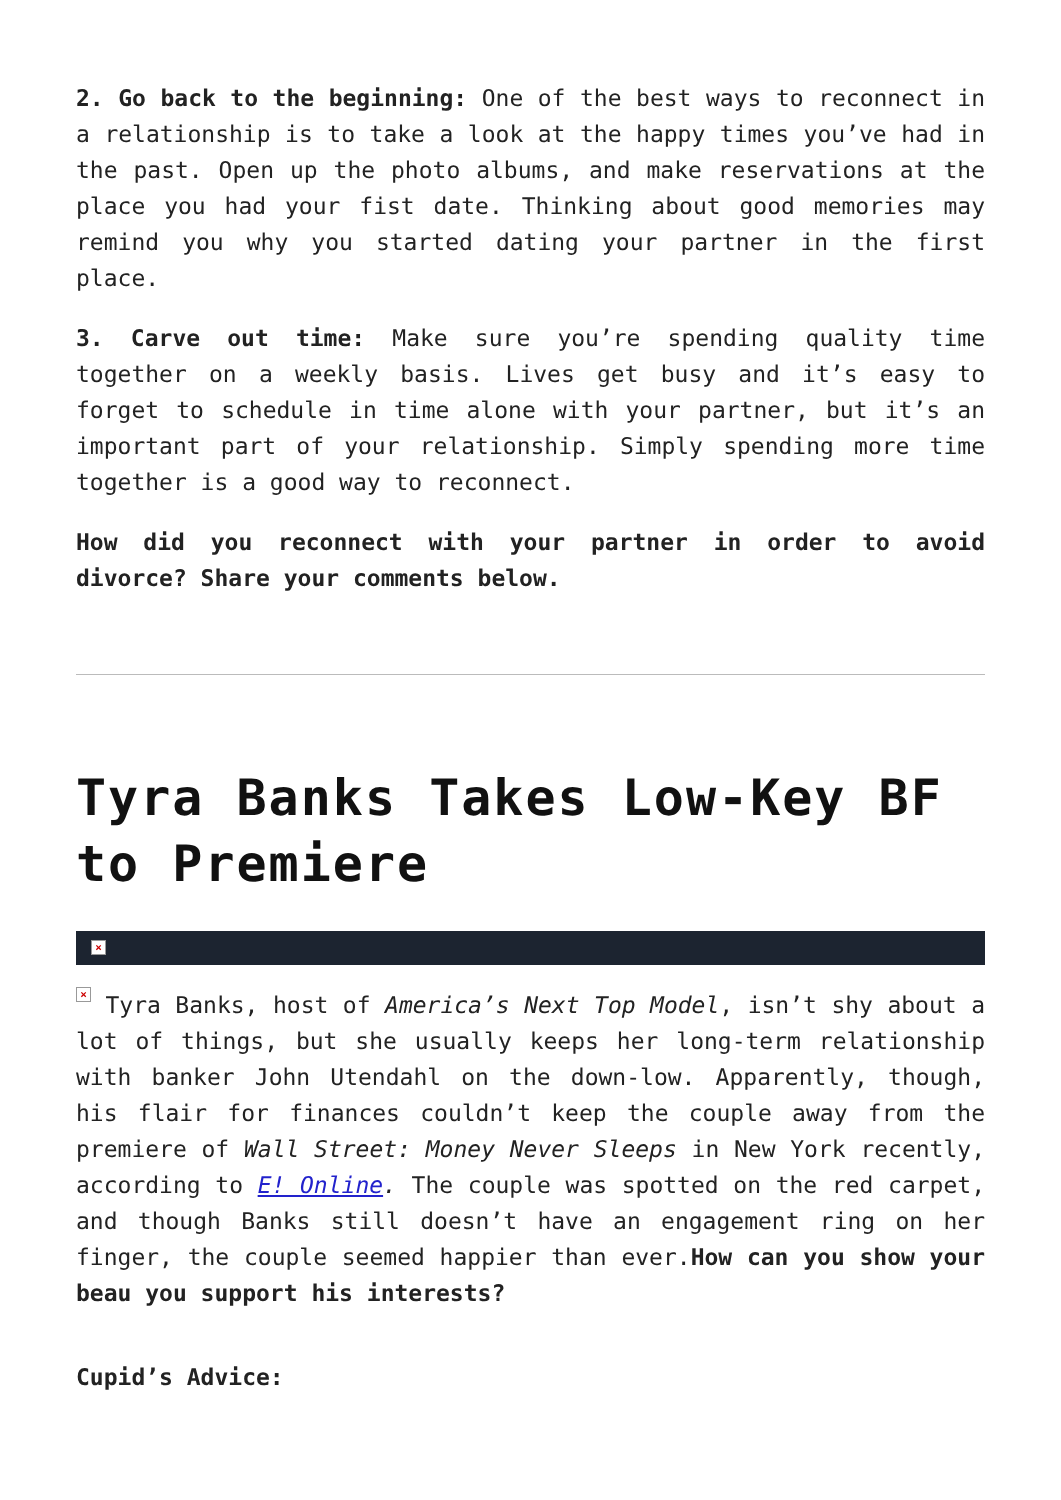2. Go back to the beginning: One of the best ways to reconnect in a relationship is to take a look at the happy times you’ve had in the past. Open up the photo albums, and make reservations at the place you had your fist date. Thinking about good memories may remind you why you started dating your partner in the first place.
3. Carve out time: Make sure you’re spending quality time together on a weekly basis. Lives get busy and it’s easy to forget to schedule in time alone with your partner, but it’s an important part of your relationship. Simply spending more time together is a good way to reconnect.
How did you reconnect with your partner in order to avoid divorce? Share your comments below.
Tyra Banks Takes Low-Key BF to Premiere
×
× Tyra Banks, host of America’s Next Top Model, isn’t shy about a lot of things, but she usually keeps her long-term relationship with banker John Utendahl on the down-low. Apparently, though, his flair for finances couldn’t keep the couple away from the premiere of Wall Street: Money Never Sleeps in New York recently, according to E! Online. The couple was spotted on the red carpet, and though Banks still doesn’t have an engagement ring on her finger, the couple seemed happier than ever.How can you show your beau you support his interests?
Cupid’s Advice: